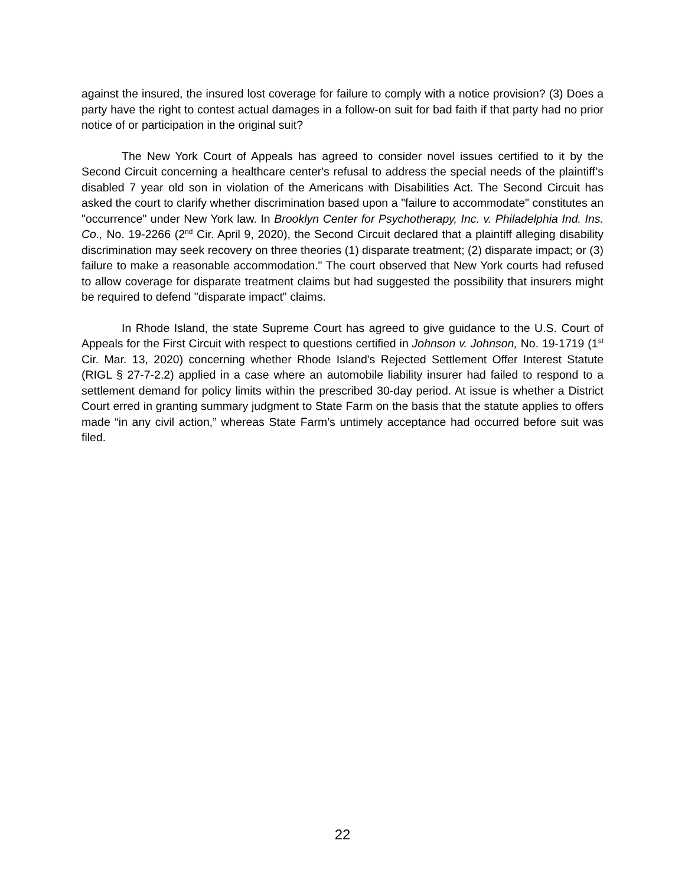against the insured, the insured lost coverage for failure to comply with a notice provision? (3) Does a party have the right to contest actual damages in a follow-on suit for bad faith if that party had no prior notice of or participation in the original suit?
The New York Court of Appeals has agreed to consider novel issues certified to it by the Second Circuit concerning a healthcare center's refusal to address the special needs of the plaintiff’s disabled 7 year old son in violation of the Americans with Disabilities Act. The Second Circuit has asked the court to clarify whether discrimination based upon a "failure to accommodate" constitutes an "occurrence" under New York law. In Brooklyn Center for Psychotherapy, Inc. v. Philadelphia Ind. Ins. Co., No. 19-2266 (2<sup>nd</sup> Cir. April 9, 2020), the Second Circuit declared that a plaintiff alleging disability discrimination may seek recovery on three theories (1) disparate treatment; (2) disparate impact; or (3) failure to make a reasonable accommodation." The court observed that New York courts had refused to allow coverage for disparate treatment claims but had suggested the possibility that insurers might be required to defend "disparate impact" claims.
In Rhode Island, the state Supreme Court has agreed to give guidance to the U.S. Court of Appeals for the First Circuit with respect to questions certified in Johnson v. Johnson, No. 19-1719 (1<sup>st</sup> Cir. Mar. 13, 2020) concerning whether Rhode Island's Rejected Settlement Offer Interest Statute (RIGL § 27-7-2.2) applied in a case where an automobile liability insurer had failed to respond to a settlement demand for policy limits within the prescribed 30-day period. At issue is whether a District Court erred in granting summary judgment to State Farm on the basis that the statute applies to offers made “in any civil action,” whereas State Farm’s untimely acceptance had occurred before suit was filed.
22